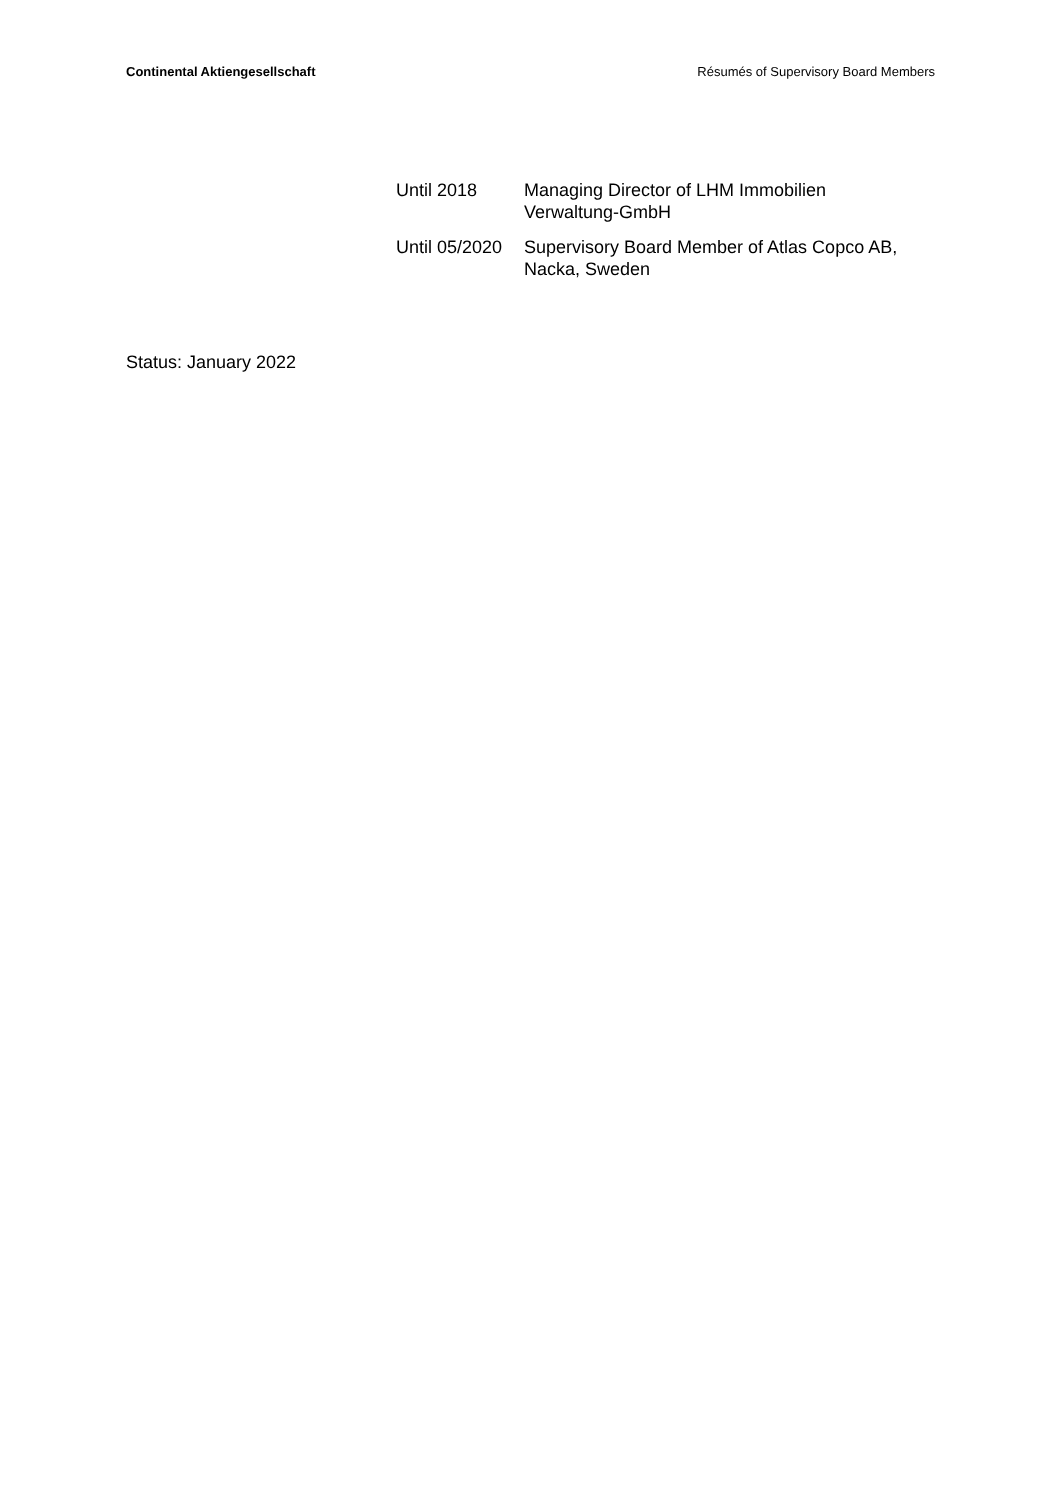Continental Aktiengesellschaft Résumés of Supervisory Board Members
Until 2018 Managing Director of LHM Immobilien Verwaltung-GmbH
Until 05/2020
Supervisory Board Member of Atlas Copco AB, Nacka, Sweden
Status: January 2022